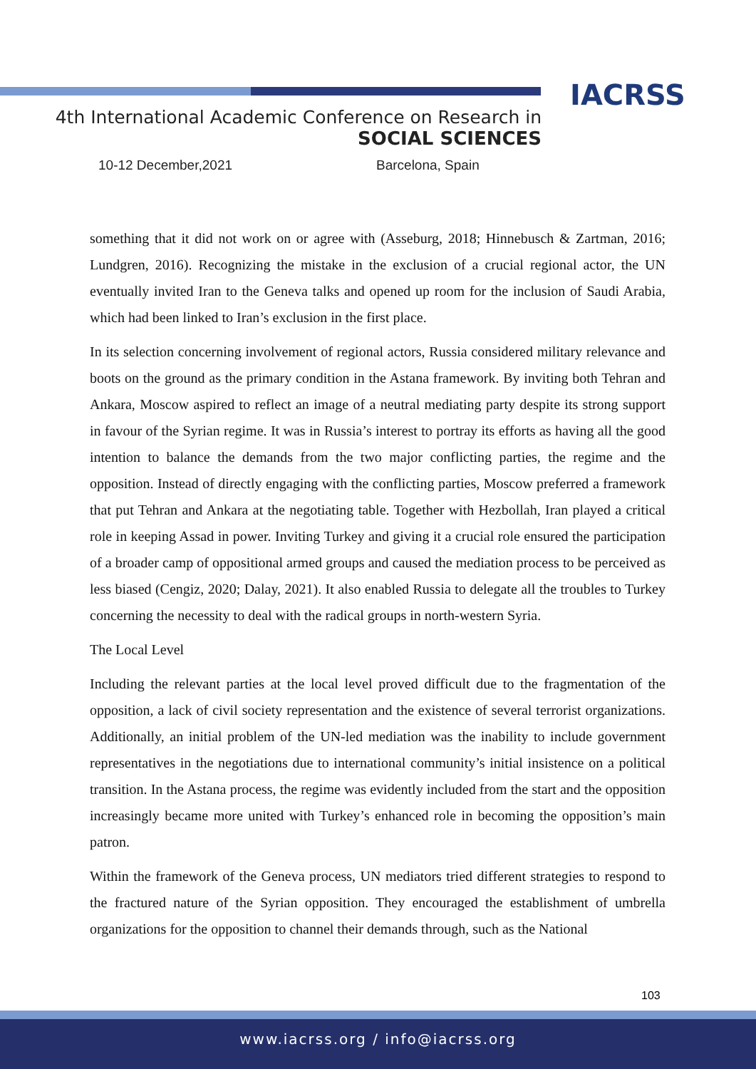IACRSS
4th International Academic Conference on Research in
SOCIAL SCIENCES
10-12 December,2021 Barcelona, Spain
something that it did not work on or agree with (Asseburg, 2018; Hinnebusch & Zartman, 2016; Lundgren, 2016). Recognizing the mistake in the exclusion of a crucial regional actor, the UN eventually invited Iran to the Geneva talks and opened up room for the inclusion of Saudi Arabia, which had been linked to Iran’s exclusion in the first place.
In its selection concerning involvement of regional actors, Russia considered military relevance and boots on the ground as the primary condition in the Astana framework. By inviting both Tehran and Ankara, Moscow aspired to reflect an image of a neutral mediating party despite its strong support in favour of the Syrian regime. It was in Russia’s interest to portray its efforts as having all the good intention to balance the demands from the two major conflicting parties, the regime and the opposition. Instead of directly engaging with the conflicting parties, Moscow preferred a framework that put Tehran and Ankara at the negotiating table. Together with Hezbollah, Iran played a critical role in keeping Assad in power. Inviting Turkey and giving it a crucial role ensured the participation of a broader camp of oppositional armed groups and caused the mediation process to be perceived as less biased (Cengiz, 2020; Dalay, 2021). It also enabled Russia to delegate all the troubles to Turkey concerning the necessity to deal with the radical groups in north-western Syria.
The Local Level
Including the relevant parties at the local level proved difficult due to the fragmentation of the opposition, a lack of civil society representation and the existence of several terrorist organizations. Additionally, an initial problem of the UN-led mediation was the inability to include government representatives in the negotiations due to international community’s initial insistence on a political transition. In the Astana process, the regime was evidently included from the start and the opposition increasingly became more united with Turkey’s enhanced role in becoming the opposition’s main patron.
Within the framework of the Geneva process, UN mediators tried different strategies to respond to the fractured nature of the Syrian opposition. They encouraged the establishment of umbrella organizations for the opposition to channel their demands through, such as the National
103
www.iacrss.org / info@iacrss.org